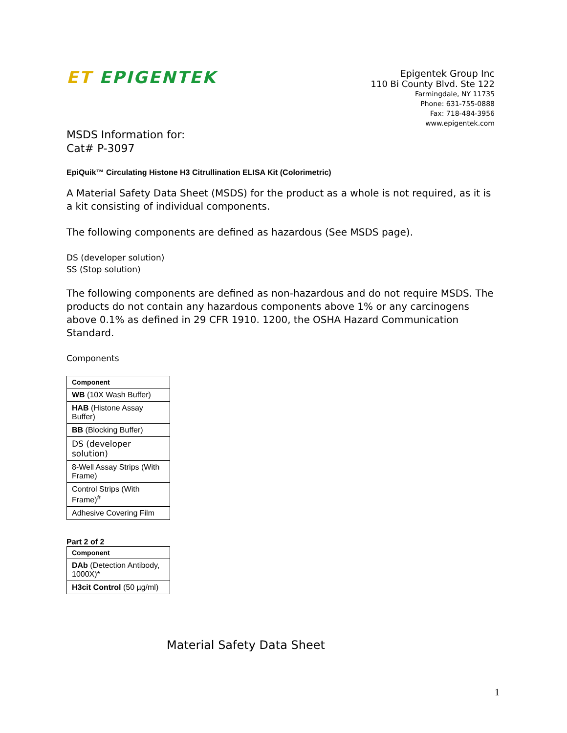ET EPIGENTEK
Epigentek Group Inc
110 Bi County Blvd. Ste 122
Farmingdale, NY 11735
Phone: 631-755-0888
Fax: 718-484-3956
www.epigentek.com
MSDS Information for:
Cat# P-3097
EpiQuik™ Circulating Histone H3 Citrullination ELISA Kit (Colorimetric)
A Material Safety Data Sheet (MSDS) for the product as a whole is not required, as it is a kit consisting of individual components.
The following components are defined as hazardous (See MSDS page).
DS (developer solution)
SS (Stop solution)
The following components are defined as non-hazardous and do not require MSDS. The products do not contain any hazardous components above 1% or any carcinogens above 0.1% as defined in 29 CFR 1910. 1200, the OSHA Hazard Communication Standard.
Components
| Component |
| --- |
| WB (10X Wash Buffer) |
| HAB (Histone Assay Buffer) |
| BB (Blocking Buffer) |
| DS (developer solution) |
| 8-Well Assay Strips (With Frame) |
| Control Strips (With Frame)<sup>#</sup> |
| Adhesive Covering Film |
Part 2 of 2
| Component |
| --- |
| DAb (Detection Antibody, 1000X)* |
| H3cit Control (50 µg/ml) |
Material Safety Data Sheet
1